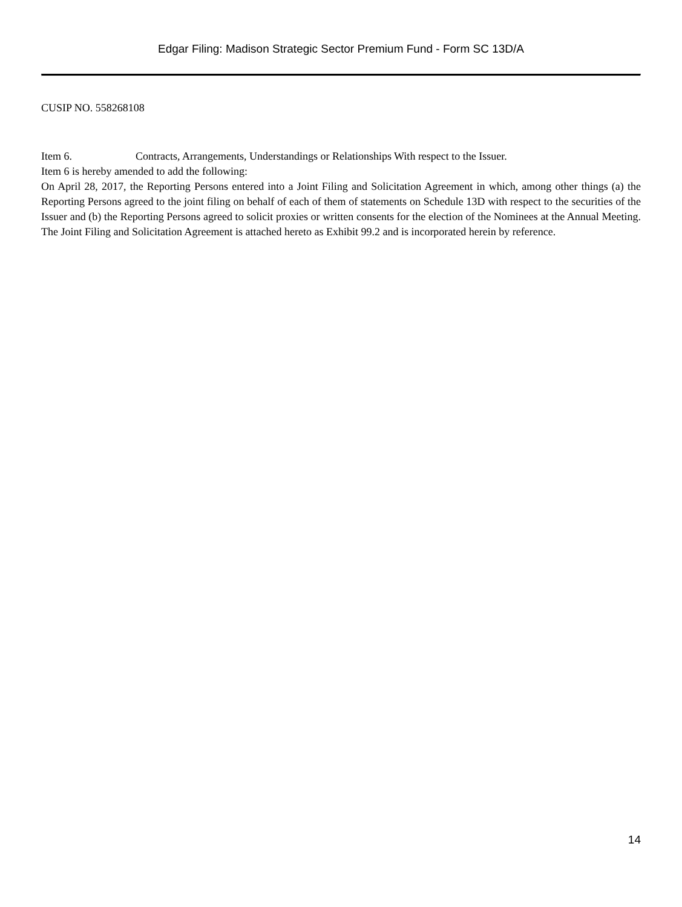Edgar Filing: Madison Strategic Sector Premium Fund - Form SC 13D/A
CUSIP NO. 558268108
Item 6. Contracts, Arrangements, Understandings or Relationships With respect to the Issuer.
Item 6 is hereby amended to add the following:
On April 28, 2017, the Reporting Persons entered into a Joint Filing and Solicitation Agreement in which, among other things (a) the Reporting Persons agreed to the joint filing on behalf of each of them of statements on Schedule 13D with respect to the securities of the Issuer and (b) the Reporting Persons agreed to solicit proxies or written consents for the election of the Nominees at the Annual Meeting. The Joint Filing and Solicitation Agreement is attached hereto as Exhibit 99.2 and is incorporated herein by reference.
14